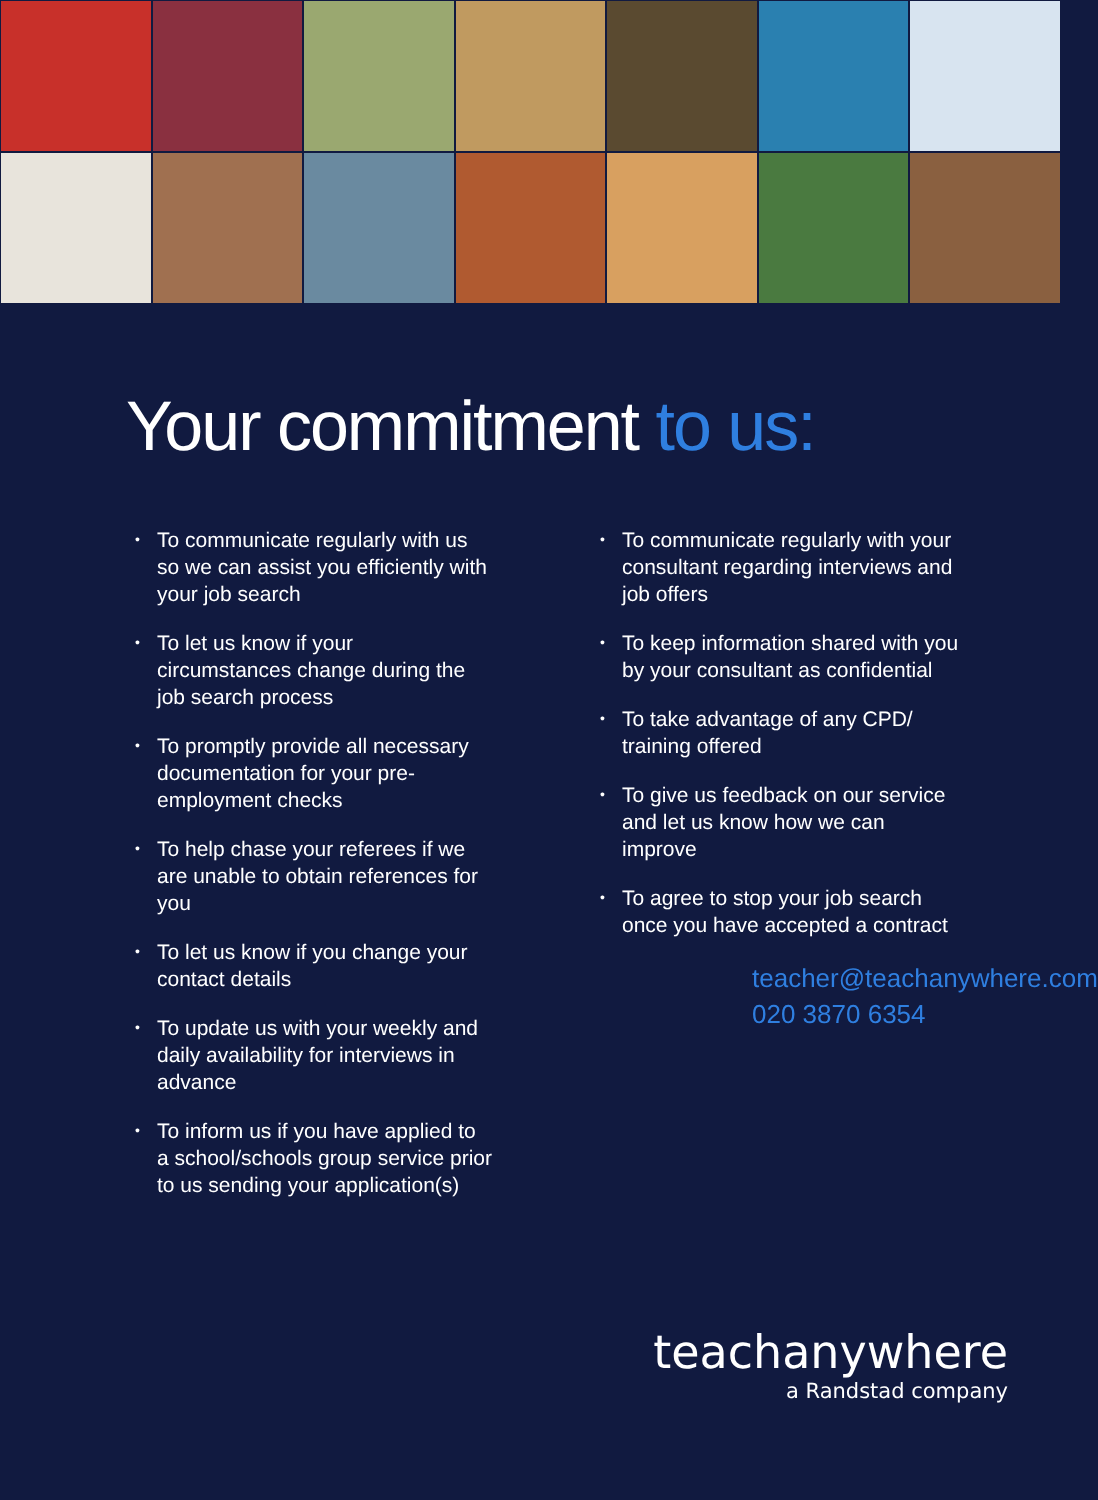Your commitment to us:
To communicate regularly with us so we can assist you efficiently with your job search
To let us know if your circumstances change during the job search process
To promptly provide all necessary documentation for your pre-employment checks
To help chase your referees if we are unable to obtain references for you
To let us know if you change your contact details
To update us with your weekly and daily availability for interviews in advance
To inform us if you have applied to a school/schools group service prior to us sending your application(s)
To communicate regularly with your consultant regarding interviews and job offers
To keep information shared with you by your consultant as confidential
To take advantage of any CPD/ training offered
To give us feedback on our service and let us know how we can improve
To agree to stop your job search once you have accepted a contract
teacher@teachanywhere.com
020 3870 6354
teachanywhere
a Randstad company